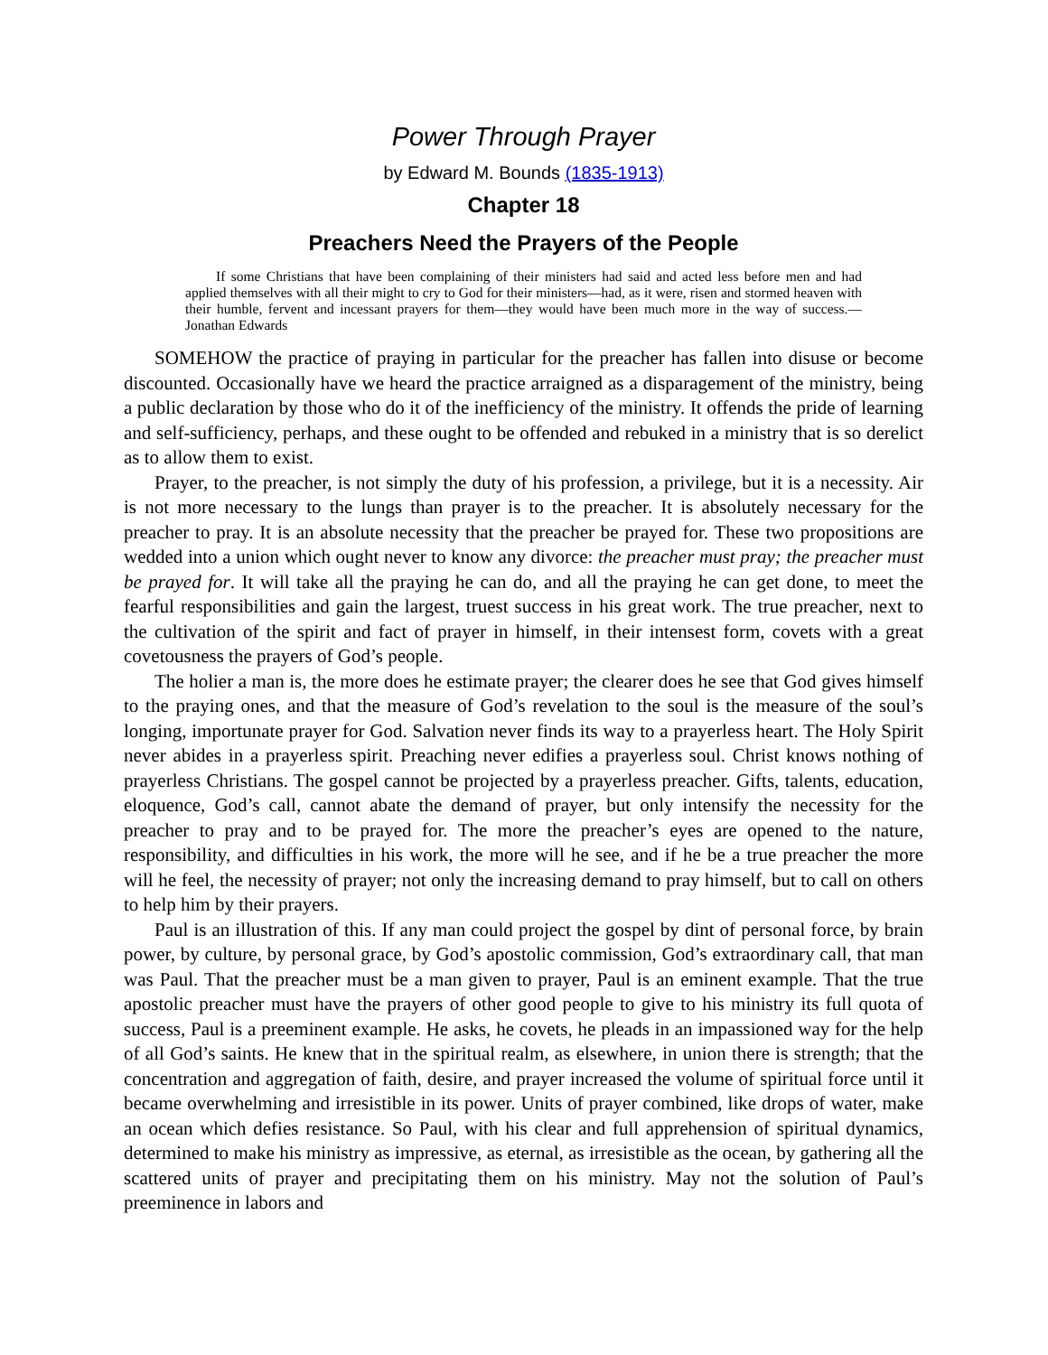Power Through Prayer
by Edward M. Bounds (1835-1913)
Chapter 18
Preachers Need the Prayers of the People
If some Christians that have been complaining of their ministers had said and acted less before men and had applied themselves with all their might to cry to God for their ministers—had, as it were, risen and stormed heaven with their humble, fervent and incessant prayers for them—they would have been much more in the way of success.—Jonathan Edwards
SOMEHOW the practice of praying in particular for the preacher has fallen into disuse or become discounted. Occasionally have we heard the practice arraigned as a disparagement of the ministry, being a public declaration by those who do it of the inefficiency of the ministry. It offends the pride of learning and self-sufficiency, perhaps, and these ought to be offended and rebuked in a ministry that is so derelict as to allow them to exist.
Prayer, to the preacher, is not simply the duty of his profession, a privilege, but it is a necessity. Air is not more necessary to the lungs than prayer is to the preacher. It is absolutely necessary for the preacher to pray. It is an absolute necessity that the preacher be prayed for. These two propositions are wedded into a union which ought never to know any divorce: the preacher must pray; the preacher must be prayed for. It will take all the praying he can do, and all the praying he can get done, to meet the fearful responsibilities and gain the largest, truest success in his great work. The true preacher, next to the cultivation of the spirit and fact of prayer in himself, in their intensest form, covets with a great covetousness the prayers of God’s people.
The holier a man is, the more does he estimate prayer; the clearer does he see that God gives himself to the praying ones, and that the measure of God’s revelation to the soul is the measure of the soul’s longing, importunate prayer for God. Salvation never finds its way to a prayerless heart. The Holy Spirit never abides in a prayerless spirit. Preaching never edifies a prayerless soul. Christ knows nothing of prayerless Christians. The gospel cannot be projected by a prayerless preacher. Gifts, talents, education, eloquence, God’s call, cannot abate the demand of prayer, but only intensify the necessity for the preacher to pray and to be prayed for. The more the preacher’s eyes are opened to the nature, responsibility, and difficulties in his work, the more will he see, and if he be a true preacher the more will he feel, the necessity of prayer; not only the increasing demand to pray himself, but to call on others to help him by their prayers.
Paul is an illustration of this. If any man could project the gospel by dint of personal force, by brain power, by culture, by personal grace, by God’s apostolic commission, God’s extraordinary call, that man was Paul. That the preacher must be a man given to prayer, Paul is an eminent example. That the true apostolic preacher must have the prayers of other good people to give to his ministry its full quota of success, Paul is a preeminent example. He asks, he covets, he pleads in an impassioned way for the help of all God’s saints. He knew that in the spiritual realm, as elsewhere, in union there is strength; that the concentration and aggregation of faith, desire, and prayer increased the volume of spiritual force until it became overwhelming and irresistible in its power. Units of prayer combined, like drops of water, make an ocean which defies resistance. So Paul, with his clear and full apprehension of spiritual dynamics, determined to make his ministry as impressive, as eternal, as irresistible as the ocean, by gathering all the scattered units of prayer and precipitating them on his ministry. May not the solution of Paul’s preeminence in labors and